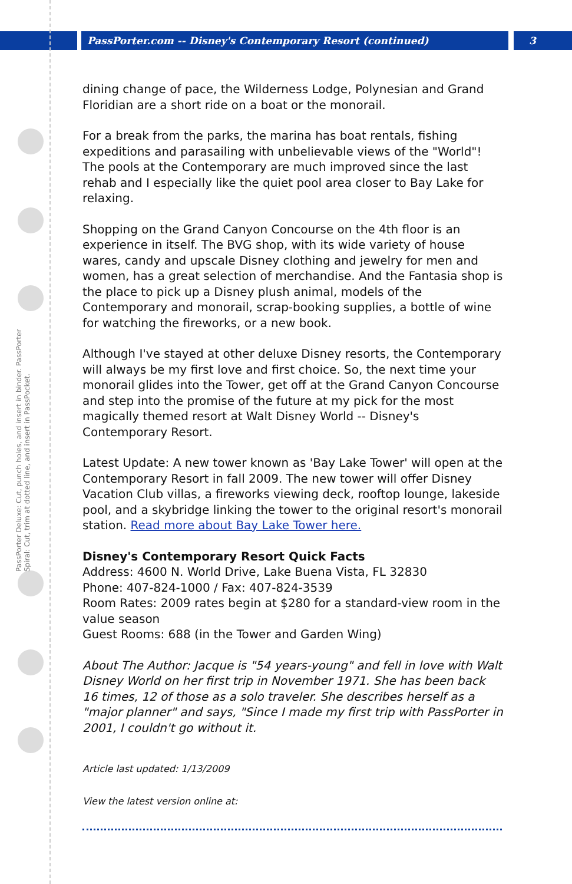PassPorter.com -- Disney's Contemporary Resort (continued) 3
PassPorter Deluxe: Cut, punch holes, and insert in binder. PassPorter Spiral: Cut, trim at dotted line, and insert in PassPocket.
dining change of pace, the Wilderness Lodge, Polynesian and Grand Floridian are a short ride on a boat or the monorail.
For a break from the parks, the marina has boat rentals, fishing expeditions and parasailing with unbelievable views of the "World"! The pools at the Contemporary are much improved since the last rehab and I especially like the quiet pool area closer to Bay Lake for relaxing.
Shopping on the Grand Canyon Concourse on the 4th floor is an experience in itself. The BVG shop, with its wide variety of house wares, candy and upscale Disney clothing and jewelry for men and women, has a great selection of merchandise. And the Fantasia shop is the place to pick up a Disney plush animal, models of the Contemporary and monorail, scrap-booking supplies, a bottle of wine for watching the fireworks, or a new book.
Although I've stayed at other deluxe Disney resorts, the Contemporary will always be my first love and first choice. So, the next time your monorail glides into the Tower, get off at the Grand Canyon Concourse and step into the promise of the future at my pick for the most magically themed resort at Walt Disney World -- Disney's Contemporary Resort.
Latest Update: A new tower known as 'Bay Lake Tower' will open at the Contemporary Resort in fall 2009. The new tower will offer Disney Vacation Club villas, a fireworks viewing deck, rooftop lounge, lakeside pool, and a skybridge linking the tower to the original resort's monorail station. Read more about Bay Lake Tower here.
Disney's Contemporary Resort Quick Facts
Address: 4600 N. World Drive, Lake Buena Vista, FL 32830
Phone: 407-824-1000 / Fax: 407-824-3539
Room Rates: 2009 rates begin at $280 for a standard-view room in the value season
Guest Rooms: 688 (in the Tower and Garden Wing)
About The Author: Jacque is "54 years-young" and fell in love with Walt Disney World on her first trip in November 1971. She has been back 16 times, 12 of those as a solo traveler. She describes herself as a "major planner" and says, "Since I made my first trip with PassPorter in 2001, I couldn't go without it.
Article last updated: 1/13/2009
View the latest version online at: